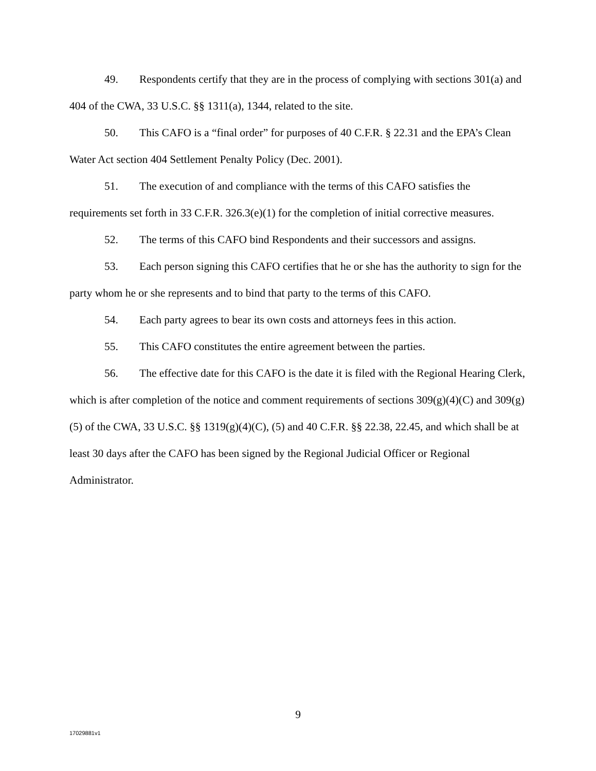49. Respondents certify that they are in the process of complying with sections 301(a) and 404 of the CWA, 33 U.S.C. §§ 1311(a), 1344, related to the site.
50. This CAFO is a “final order” for purposes of 40 C.F.R. § 22.31 and the EPA’s Clean Water Act section 404 Settlement Penalty Policy (Dec. 2001).
51. The execution of and compliance with the terms of this CAFO satisfies the requirements set forth in 33 C.F.R. 326.3(e)(1) for the completion of initial corrective measures.
52. The terms of this CAFO bind Respondents and their successors and assigns.
53. Each person signing this CAFO certifies that he or she has the authority to sign for the party whom he or she represents and to bind that party to the terms of this CAFO.
54. Each party agrees to bear its own costs and attorneys fees in this action.
55. This CAFO constitutes the entire agreement between the parties.
56. The effective date for this CAFO is the date it is filed with the Regional Hearing Clerk, which is after completion of the notice and comment requirements of sections 309(g)(4)(C) and 309(g)(5) of the CWA, 33 U.S.C. §§ 1319(g)(4)(C), (5) and 40 C.F.R. §§ 22.38, 22.45, and which shall be at least 30 days after the CAFO has been signed by the Regional Judicial Officer or Regional Administrator.
9
17029881v1